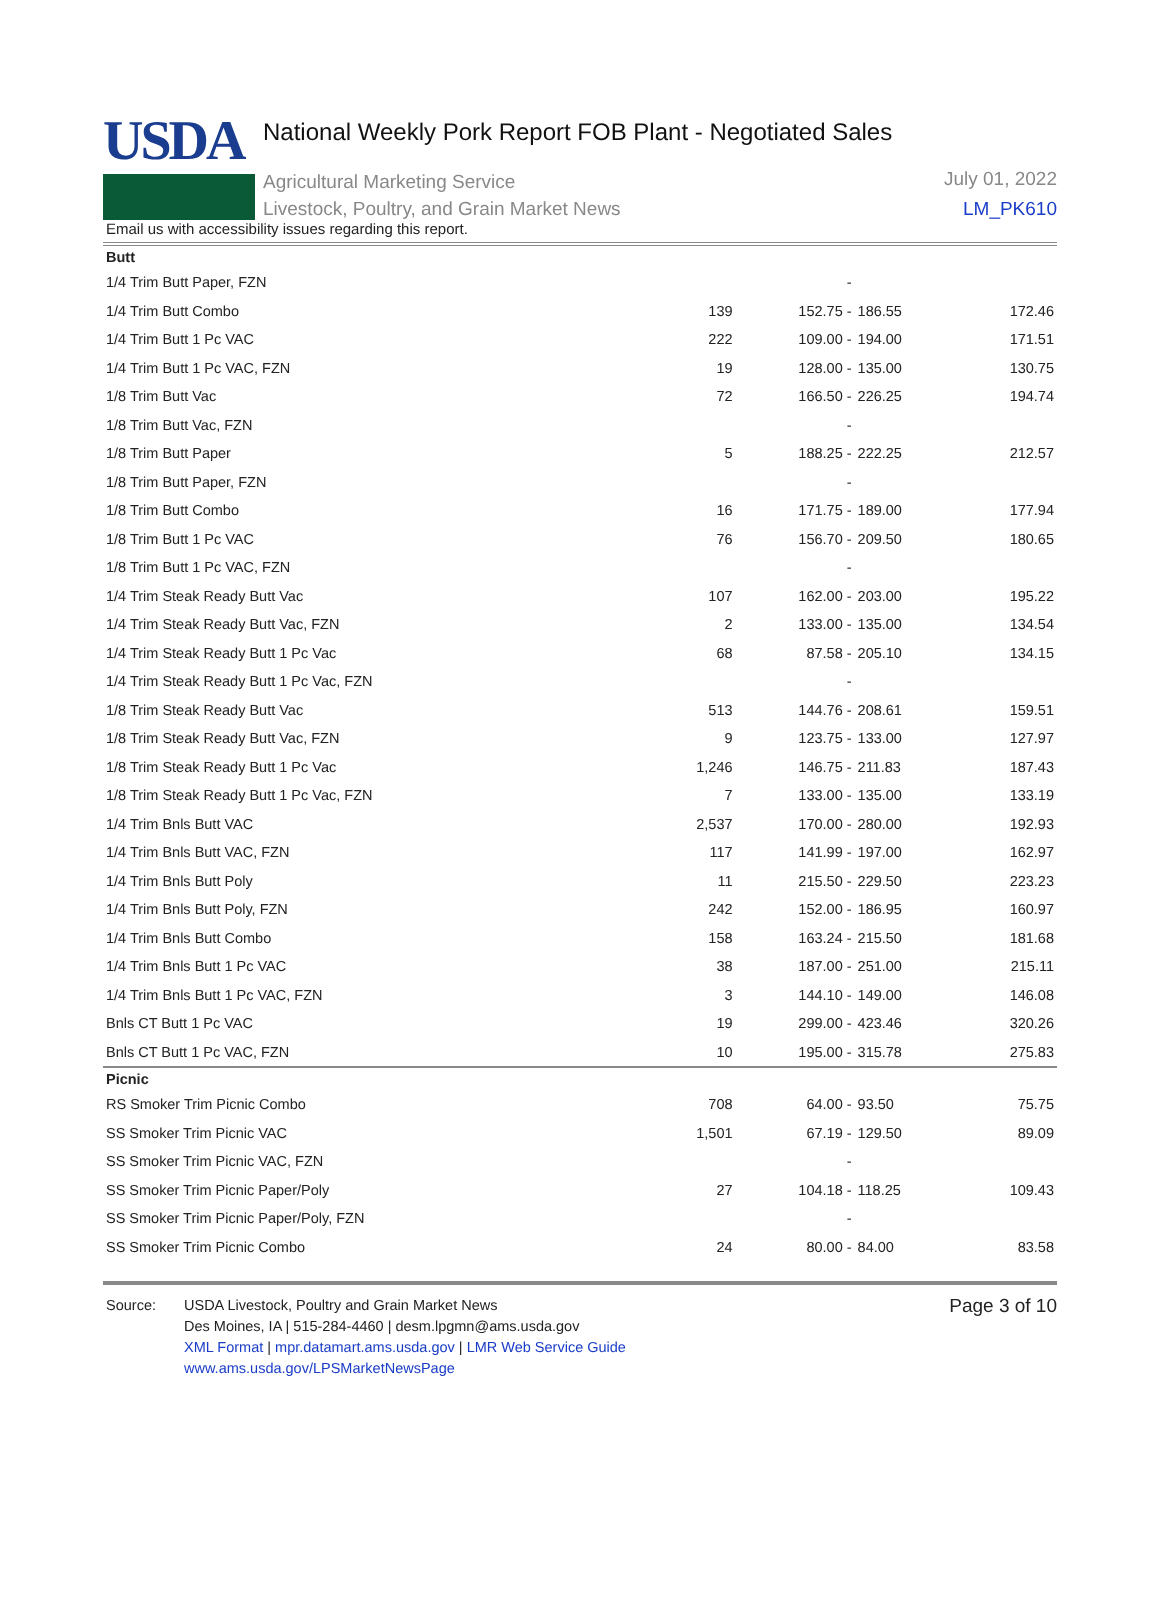USDA
National Weekly Pork Report FOB Plant - Negotiated Sales
Agricultural Marketing Service
Livestock, Poultry, and Grain Market News
July 01, 2022
LM_PK610
Email us with accessibility issues regarding this report.
| Butt | | | | |
| 1/4 Trim Butt Paper, FZN | | - | | |
| 1/4 Trim Butt Combo | 139 | 152.75 - | 186.55 | 172.46 |
| 1/4 Trim Butt 1 Pc VAC | 222 | 109.00 - | 194.00 | 171.51 |
| 1/4 Trim Butt 1 Pc VAC, FZN | 19 | 128.00 - | 135.00 | 130.75 |
| 1/8 Trim Butt Vac | 72 | 166.50 - | 226.25 | 194.74 |
| 1/8 Trim Butt Vac, FZN | | - | | |
| 1/8 Trim Butt Paper | 5 | 188.25 - | 222.25 | 212.57 |
| 1/8 Trim Butt Paper, FZN | | - | | |
| 1/8 Trim Butt Combo | 16 | 171.75 - | 189.00 | 177.94 |
| 1/8 Trim Butt 1 Pc VAC | 76 | 156.70 - | 209.50 | 180.65 |
| 1/8 Trim Butt 1 Pc VAC, FZN | | - | | |
| 1/4 Trim Steak Ready Butt Vac | 107 | 162.00 - | 203.00 | 195.22 |
| 1/4 Trim Steak Ready Butt Vac, FZN | 2 | 133.00 - | 135.00 | 134.54 |
| 1/4 Trim Steak Ready Butt 1 Pc Vac | 68 | 87.58 - | 205.10 | 134.15 |
| 1/4 Trim Steak Ready Butt 1 Pc Vac, FZN | | - | | |
| 1/8 Trim Steak Ready Butt Vac | 513 | 144.76 - | 208.61 | 159.51 |
| 1/8 Trim Steak Ready Butt Vac, FZN | 9 | 123.75 - | 133.00 | 127.97 |
| 1/8 Trim Steak Ready Butt 1 Pc Vac | 1,246 | 146.75 - | 211.83 | 187.43 |
| 1/8 Trim Steak Ready Butt 1 Pc Vac, FZN | 7 | 133.00 - | 135.00 | 133.19 |
| 1/4 Trim Bnls Butt VAC | 2,537 | 170.00 - | 280.00 | 192.93 |
| 1/4 Trim Bnls Butt VAC, FZN | 117 | 141.99 - | 197.00 | 162.97 |
| 1/4 Trim Bnls Butt Poly | 11 | 215.50 - | 229.50 | 223.23 |
| 1/4 Trim Bnls Butt Poly, FZN | 242 | 152.00 - | 186.95 | 160.97 |
| 1/4 Trim Bnls Butt Combo | 158 | 163.24 - | 215.50 | 181.68 |
| 1/4 Trim Bnls Butt 1 Pc VAC | 38 | 187.00 - | 251.00 | 215.11 |
| 1/4 Trim Bnls Butt 1 Pc VAC, FZN | 3 | 144.10 - | 149.00 | 146.08 |
| Bnls CT Butt 1 Pc VAC | 19 | 299.00 - | 423.46 | 320.26 |
| Bnls CT Butt 1 Pc VAC, FZN | 10 | 195.00 - | 315.78 | 275.83 |
| Picnic | | | | |
| RS Smoker Trim Picnic Combo | 708 | 64.00 - | 93.50 | 75.75 |
| SS Smoker Trim Picnic VAC | 1,501 | 67.19 - | 129.50 | 89.09 |
| SS Smoker Trim Picnic VAC, FZN | | - | | |
| SS Smoker Trim Picnic Paper/Poly | 27 | 104.18 - | 118.25 | 109.43 |
| SS Smoker Trim Picnic Paper/Poly, FZN | | - | | |
| SS Smoker Trim Picnic Combo | 24 | 80.00 - | 84.00 | 83.58 |
Source: USDA Livestock, Poultry and Grain Market News
Des Moines, IA | 515-284-4460 | desm.lpgmn@ams.usda.gov
XML Format | mpr.datamart.ams.usda.gov | LMR Web Service Guide
www.ams.usda.gov/LPSMarketNewsPage
Page 3 of 10